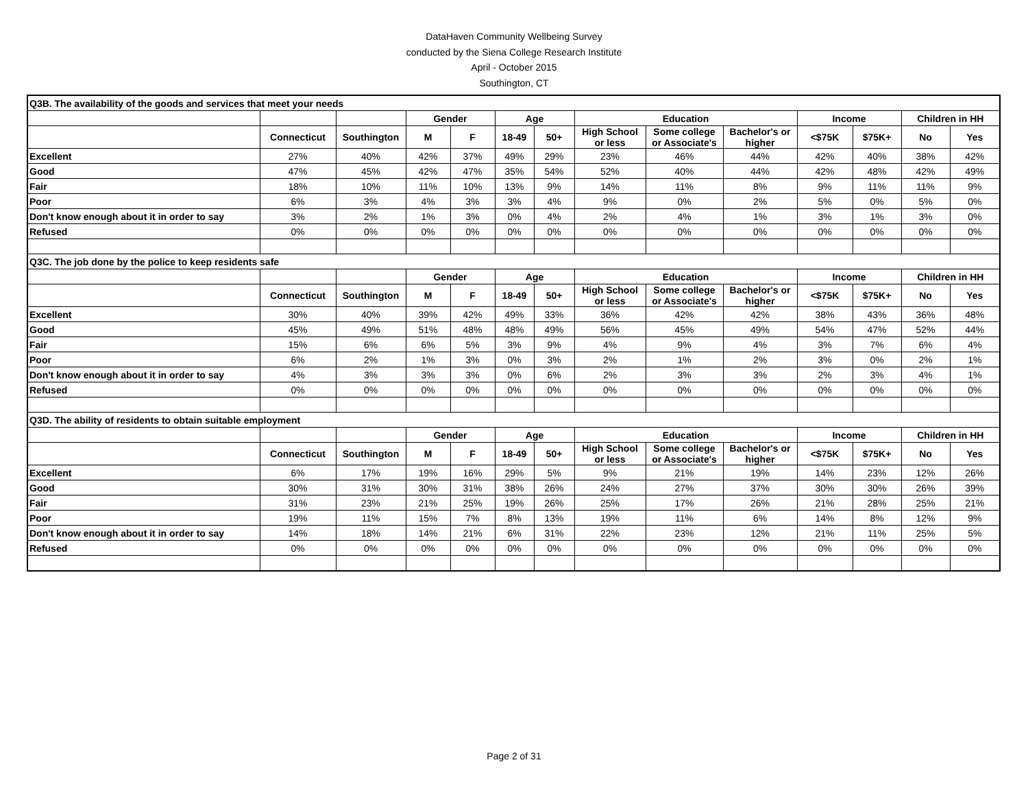DataHaven Community Wellbeing Survey
conducted by the Siena College Research Institute
April - October 2015
Southington, CT
| Q3B. The availability of the goods and services that meet your needs | | | | | | | | | | | | | |
| | | | Gender | | Age | | Education | | | Income | | Children in HH | |
| | Connecticut | Southington | M | F | 18-49 | 50+ | High School or less | Some college or Associate's | Bachelor's or higher | <$75K | $75K+ | No | Yes |
| Excellent | 27% | 40% | 42% | 37% | 49% | 29% | 23% | 46% | 44% | 42% | 40% | 38% | 42% |
| Good | 47% | 45% | 42% | 47% | 35% | 54% | 52% | 40% | 44% | 42% | 48% | 42% | 49% |
| Fair | 18% | 10% | 11% | 10% | 13% | 9% | 14% | 11% | 8% | 9% | 11% | 11% | 9% |
| Poor | 6% | 3% | 4% | 3% | 3% | 4% | 9% | 0% | 2% | 5% | 0% | 5% | 0% |
| Don't know enough about it in order to say | 3% | 2% | 1% | 3% | 0% | 4% | 2% | 4% | 1% | 3% | 1% | 3% | 0% |
| Refused | 0% | 0% | 0% | 0% | 0% | 0% | 0% | 0% | 0% | 0% | 0% | 0% | 0% |
| Q3C. The job done by the police to keep residents safe | | | | | | | | | | | | | |
| | | | Gender | | Age | | Education | | | Income | | Children in HH | |
| | Connecticut | Southington | M | F | 18-49 | 50+ | High School or less | Some college or Associate's | Bachelor's or higher | <$75K | $75K+ | No | Yes |
| Excellent | 30% | 40% | 39% | 42% | 49% | 33% | 36% | 42% | 42% | 38% | 43% | 36% | 48% |
| Good | 45% | 49% | 51% | 48% | 48% | 49% | 56% | 45% | 49% | 54% | 47% | 52% | 44% |
| Fair | 15% | 6% | 6% | 5% | 3% | 9% | 4% | 9% | 4% | 3% | 7% | 6% | 4% |
| Poor | 6% | 2% | 1% | 3% | 0% | 3% | 2% | 1% | 2% | 3% | 0% | 2% | 1% |
| Don't know enough about it in order to say | 4% | 3% | 3% | 3% | 0% | 6% | 2% | 3% | 3% | 2% | 3% | 4% | 1% |
| Refused | 0% | 0% | 0% | 0% | 0% | 0% | 0% | 0% | 0% | 0% | 0% | 0% | 0% |
| Q3D. The ability of residents to obtain suitable employment | | | | | | | | | | | | | |
| | | | Gender | | Age | | Education | | | Income | | Children in HH | |
| | Connecticut | Southington | M | F | 18-49 | 50+ | High School or less | Some college or Associate's | Bachelor's or higher | <$75K | $75K+ | No | Yes |
| Excellent | 6% | 17% | 19% | 16% | 29% | 5% | 9% | 21% | 19% | 14% | 23% | 12% | 26% |
| Good | 30% | 31% | 30% | 31% | 38% | 26% | 24% | 27% | 37% | 30% | 30% | 26% | 39% |
| Fair | 31% | 23% | 21% | 25% | 19% | 26% | 25% | 17% | 26% | 21% | 28% | 25% | 21% |
| Poor | 19% | 11% | 15% | 7% | 8% | 13% | 19% | 11% | 6% | 14% | 8% | 12% | 9% |
| Don't know enough about it in order to say | 14% | 18% | 14% | 21% | 6% | 31% | 22% | 23% | 12% | 21% | 11% | 25% | 5% |
| Refused | 0% | 0% | 0% | 0% | 0% | 0% | 0% | 0% | 0% | 0% | 0% | 0% | 0% |
Page 2 of 31